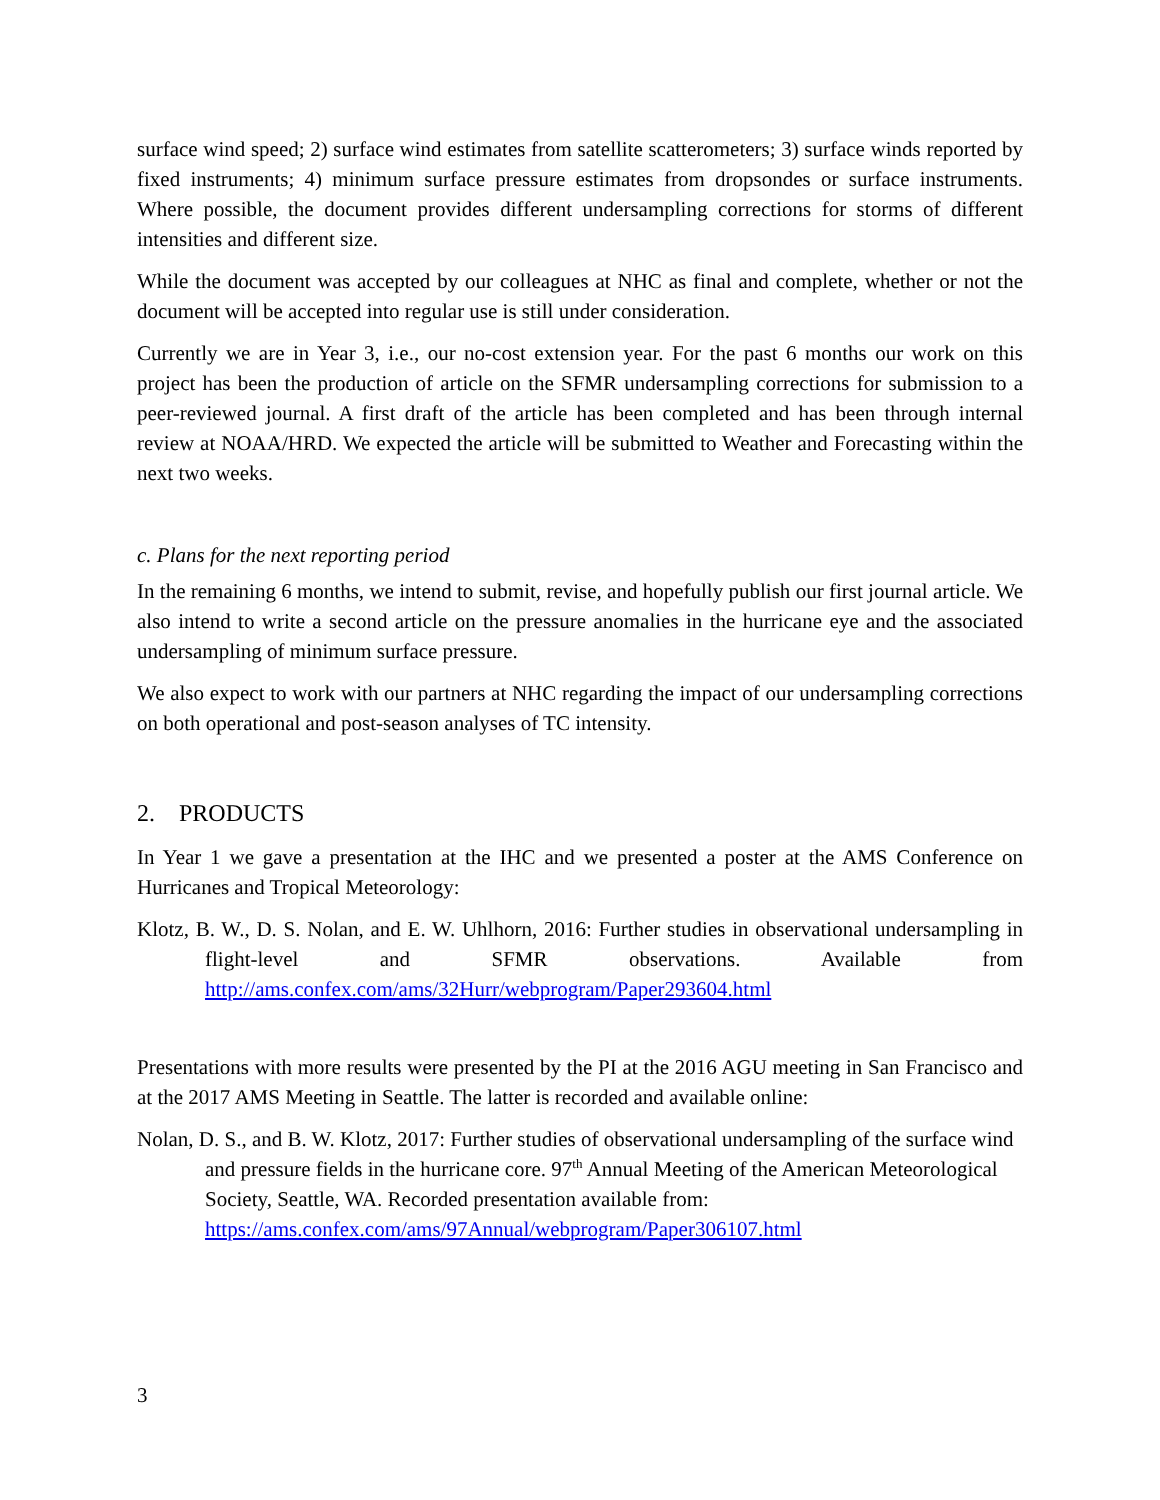surface wind speed; 2) surface wind estimates from satellite scatterometers; 3) surface winds reported by fixed instruments; 4) minimum surface pressure estimates from dropsondes or surface instruments. Where possible, the document provides different undersampling corrections for storms of different intensities and different size.
While the document was accepted by our colleagues at NHC as final and complete, whether or not the document will be accepted into regular use is still under consideration.
Currently we are in Year 3, i.e., our no-cost extension year. For the past 6 months our work on this project has been the production of article on the SFMR undersampling corrections for submission to a peer-reviewed journal. A first draft of the article has been completed and has been through internal review at NOAA/HRD. We expected the article will be submitted to Weather and Forecasting within the next two weeks.
c. Plans for the next reporting period
In the remaining 6 months, we intend to submit, revise, and hopefully publish our first journal article. We also intend to write a second article on the pressure anomalies in the hurricane eye and the associated undersampling of minimum surface pressure.
We also expect to work with our partners at NHC regarding the impact of our undersampling corrections on both operational and post-season analyses of TC intensity.
2. PRODUCTS
In Year 1 we gave a presentation at the IHC and we presented a poster at the AMS Conference on Hurricanes and Tropical Meteorology:
Klotz, B. W., D. S. Nolan, and E. W. Uhlhorn, 2016: Further studies in observational undersampling in flight-level and SFMR observations. Available from http://ams.confex.com/ams/32Hurr/webprogram/Paper293604.html
Presentations with more results were presented by the PI at the 2016 AGU meeting in San Francisco and at the 2017 AMS Meeting in Seattle. The latter is recorded and available online:
Nolan, D. S., and B. W. Klotz, 2017: Further studies of observational undersampling of the surface wind and pressure fields in the hurricane core. 97<sup>th</sup> Annual Meeting of the American Meteorological Society, Seattle, WA. Recorded presentation available from: https://ams.confex.com/ams/97Annual/webprogram/Paper306107.html
3